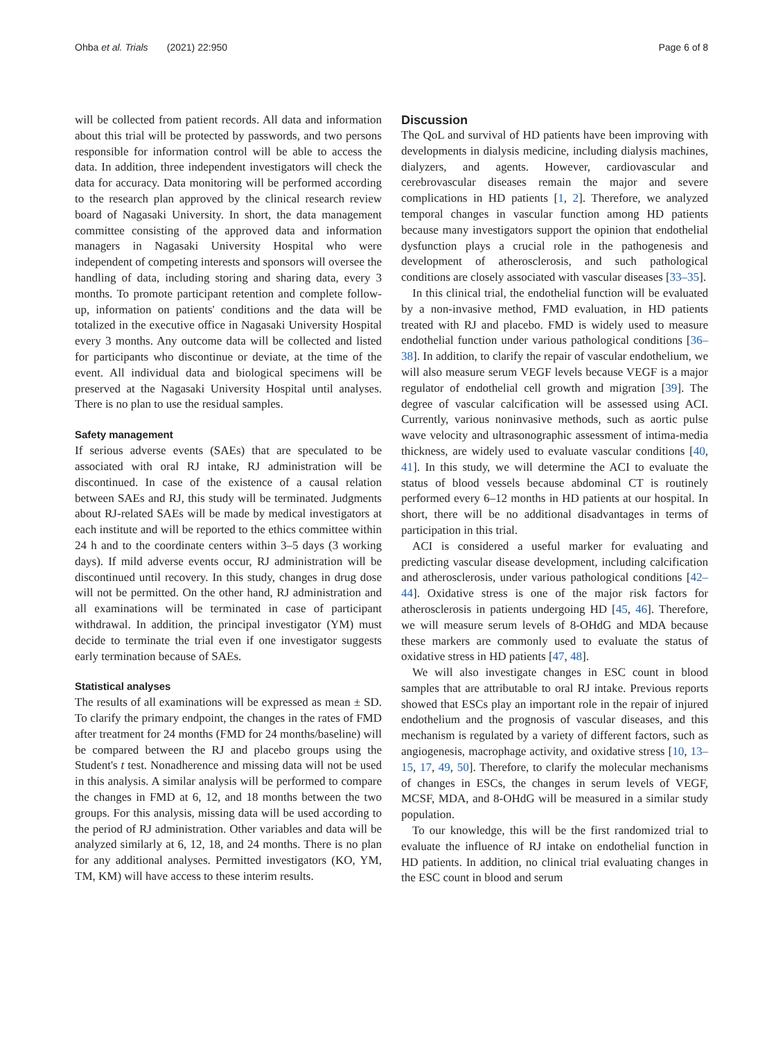Ohba et al. Trials (2021) 22:950 Page 6 of 8
will be collected from patient records. All data and information about this trial will be protected by passwords, and two persons responsible for information control will be able to access the data. In addition, three independent investigators will check the data for accuracy. Data monitoring will be performed according to the research plan approved by the clinical research review board of Nagasaki University. In short, the data management committee consisting of the approved data and information managers in Nagasaki University Hospital who were independent of competing interests and sponsors will oversee the handling of data, including storing and sharing data, every 3 months. To promote participant retention and complete follow-up, information on patients' conditions and the data will be totalized in the executive office in Nagasaki University Hospital every 3 months. Any outcome data will be collected and listed for participants who discontinue or deviate, at the time of the event. All individual data and biological specimens will be preserved at the Nagasaki University Hospital until analyses. There is no plan to use the residual samples.
Safety management
If serious adverse events (SAEs) that are speculated to be associated with oral RJ intake, RJ administration will be discontinued. In case of the existence of a causal relation between SAEs and RJ, this study will be terminated. Judgments about RJ-related SAEs will be made by medical investigators at each institute and will be reported to the ethics committee within 24 h and to the coordinate centers within 3–5 days (3 working days). If mild adverse events occur, RJ administration will be discontinued until recovery. In this study, changes in drug dose will not be permitted. On the other hand, RJ administration and all examinations will be terminated in case of participant withdrawal. In addition, the principal investigator (YM) must decide to terminate the trial even if one investigator suggests early termination because of SAEs.
Statistical analyses
The results of all examinations will be expressed as mean ± SD. To clarify the primary endpoint, the changes in the rates of FMD after treatment for 24 months (FMD for 24 months/baseline) will be compared between the RJ and placebo groups using the Student's t test. Nonadherence and missing data will not be used in this analysis. A similar analysis will be performed to compare the changes in FMD at 6, 12, and 18 months between the two groups. For this analysis, missing data will be used according to the period of RJ administration. Other variables and data will be analyzed similarly at 6, 12, 18, and 24 months. There is no plan for any additional analyses. Permitted investigators (KO, YM, TM, KM) will have access to these interim results.
Discussion
The QoL and survival of HD patients have been improving with developments in dialysis medicine, including dialysis machines, dialyzers, and agents. However, cardiovascular and cerebrovascular diseases remain the major and severe complications in HD patients [1, 2]. Therefore, we analyzed temporal changes in vascular function among HD patients because many investigators support the opinion that endothelial dysfunction plays a crucial role in the pathogenesis and development of atherosclerosis, and such pathological conditions are closely associated with vascular diseases [33–35].
In this clinical trial, the endothelial function will be evaluated by a non-invasive method, FMD evaluation, in HD patients treated with RJ and placebo. FMD is widely used to measure endothelial function under various pathological conditions [36–38]. In addition, to clarify the repair of vascular endothelium, we will also measure serum VEGF levels because VEGF is a major regulator of endothelial cell growth and migration [39]. The degree of vascular calcification will be assessed using ACI. Currently, various noninvasive methods, such as aortic pulse wave velocity and ultrasonographic assessment of intima-media thickness, are widely used to evaluate vascular conditions [40, 41]. In this study, we will determine the ACI to evaluate the status of blood vessels because abdominal CT is routinely performed every 6–12 months in HD patients at our hospital. In short, there will be no additional disadvantages in terms of participation in this trial.
ACI is considered a useful marker for evaluating and predicting vascular disease development, including calcification and atherosclerosis, under various pathological conditions [42–44]. Oxidative stress is one of the major risk factors for atherosclerosis in patients undergoing HD [45, 46]. Therefore, we will measure serum levels of 8-OHdG and MDA because these markers are commonly used to evaluate the status of oxidative stress in HD patients [47, 48].
We will also investigate changes in ESC count in blood samples that are attributable to oral RJ intake. Previous reports showed that ESCs play an important role in the repair of injured endothelium and the prognosis of vascular diseases, and this mechanism is regulated by a variety of different factors, such as angiogenesis, macrophage activity, and oxidative stress [10, 13–15, 17, 49, 50]. Therefore, to clarify the molecular mechanisms of changes in ESCs, the changes in serum levels of VEGF, MCSF, MDA, and 8-OHdG will be measured in a similar study population.
To our knowledge, this will be the first randomized trial to evaluate the influence of RJ intake on endothelial function in HD patients. In addition, no clinical trial evaluating changes in the ESC count in blood and serum